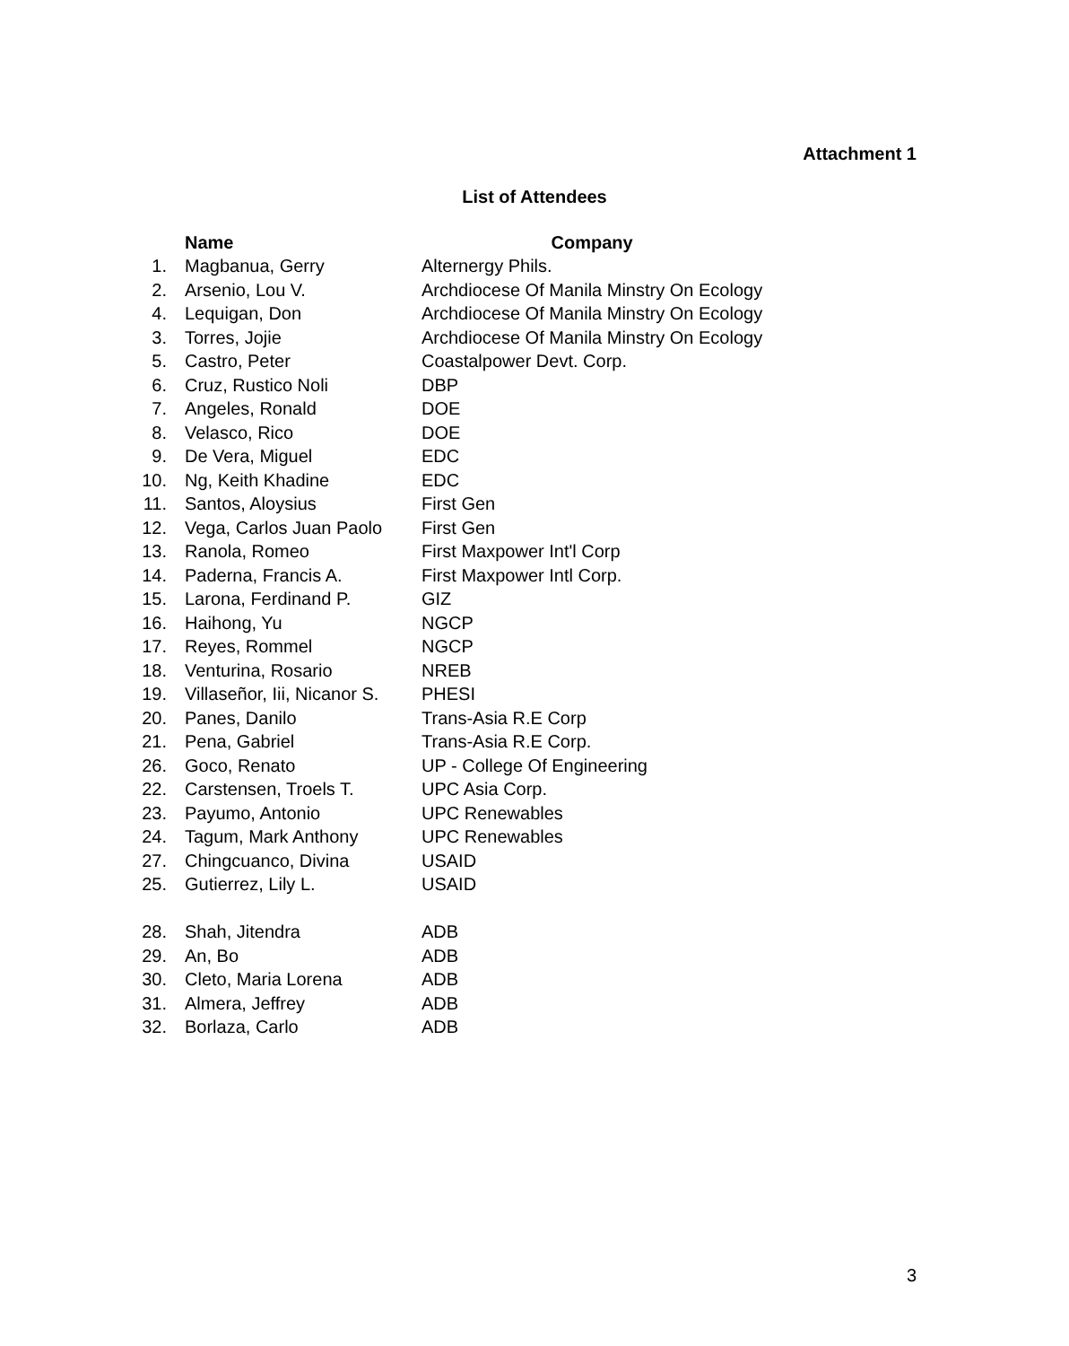Attachment 1
List of Attendees
| | Name | Company |
| --- | --- | --- |
| 1. | Magbanua, Gerry | Alternergy Phils. |
| 2. | Arsenio, Lou V. | Archdiocese Of Manila Minstry On Ecology |
| 4. | Lequigan, Don | Archdiocese Of Manila Minstry On Ecology |
| 3. | Torres, Jojie | Archdiocese Of Manila Minstry On Ecology |
| 5. | Castro, Peter | Coastalpower Devt. Corp. |
| 6. | Cruz, Rustico Noli | DBP |
| 7. | Angeles, Ronald | DOE |
| 8. | Velasco, Rico | DOE |
| 9. | De Vera, Miguel | EDC |
| 10. | Ng, Keith Khadine | EDC |
| 11. | Santos, Aloysius | First Gen |
| 12. | Vega, Carlos Juan Paolo | First Gen |
| 13. | Ranola, Romeo | First Maxpower Int'l Corp |
| 14. | Paderna, Francis A. | First Maxpower Intl Corp. |
| 15. | Larona, Ferdinand P. | GIZ |
| 16. | Haihong, Yu | NGCP |
| 17. | Reyes, Rommel | NGCP |
| 18. | Venturina, Rosario | NREB |
| 19. | Villaseñor, Iii, Nicanor S. | PHESI |
| 20. | Panes, Danilo | Trans-Asia R.E Corp |
| 21. | Pena, Gabriel | Trans-Asia R.E Corp. |
| 26. | Goco, Renato | UP - College Of Engineering |
| 22. | Carstensen, Troels T. | UPC Asia Corp. |
| 23. | Payumo, Antonio | UPC Renewables |
| 24. | Tagum, Mark Anthony | UPC Renewables |
| 27. | Chingcuanco, Divina | USAID |
| 25. | Gutierrez, Lily L. | USAID |
| 28. | Shah, Jitendra | ADB |
| 29. | An, Bo | ADB |
| 30. | Cleto, Maria Lorena | ADB |
| 31. | Almera, Jeffrey | ADB |
| 32. | Borlaza, Carlo | ADB |
3